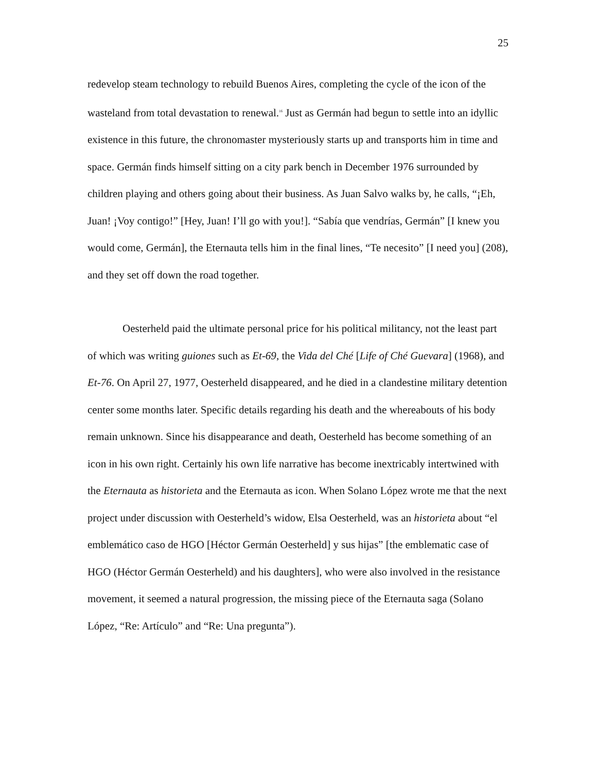25
redevelop steam technology to rebuild Buenos Aires, completing the cycle of the icon of the wasteland from total devastation to renewal.<sup>16</sup> Just as Germán had begun to settle into an idyllic existence in this future, the chronomaster mysteriously starts up and transports him in time and space. Germán finds himself sitting on a city park bench in December 1976 surrounded by children playing and others going about their business. As Juan Salvo walks by, he calls, “¡Eh, Juan! ¡Voy contigo!” [Hey, Juan! I’ll go with you!]. “Sabía que vendrías, Germán” [I knew you would come, Germán], the Eternauta tells him in the final lines, “Te necesito” [I need you] (208), and they set off down the road together.
Oesterheld paid the ultimate personal price for his political militancy, not the least part of which was writing guiones such as Et-69, the Vida del Ché [Life of Ché Guevara] (1968), and Et-76. On April 27, 1977, Oesterheld disappeared, and he died in a clandestine military detention center some months later. Specific details regarding his death and the whereabouts of his body remain unknown. Since his disappearance and death, Oesterheld has become something of an icon in his own right. Certainly his own life narrative has become inextricably intertwined with the Eternauta as historieta and the Eternauta as icon. When Solano López wrote me that the next project under discussion with Oesterheld’s widow, Elsa Oesterheld, was an historieta about “el emblemático caso de HGO [Héctor Germán Oesterheld] y sus hijas” [the emblematic case of HGO (Héctor Germán Oesterheld) and his daughters], who were also involved in the resistance movement, it seemed a natural progression, the missing piece of the Eternauta saga (Solano López, “Re: Artículo” and “Re: Una pregunta”).